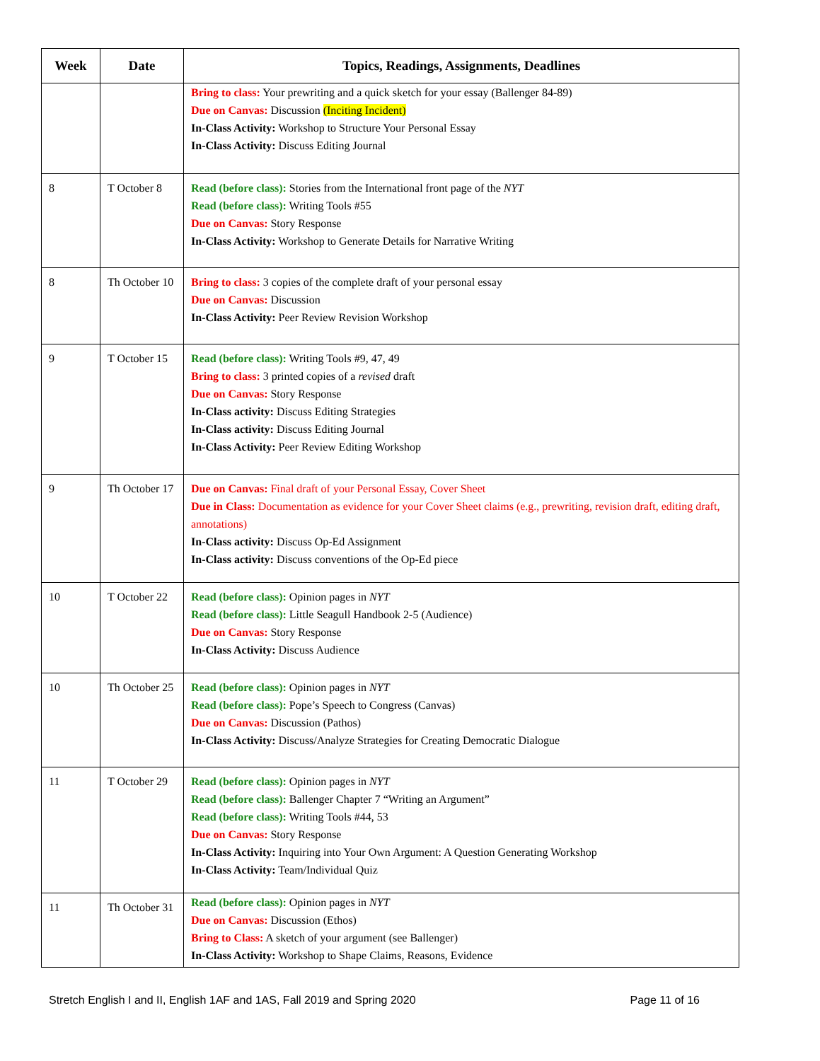| Week | Date | Topics, Readings, Assignments, Deadlines |
| --- | --- | --- |
| | | Bring to class: Your prewriting and a quick sketch for your essay (Ballenger 84-89) Due on Canvas: Discussion (Inciting Incident) In-Class Activity: Workshop to Structure Your Personal Essay In-Class Activity: Discuss Editing Journal |
| 8 | T October 8 | Read (before class): Stories from the International front page of the NYT Read (before class): Writing Tools #55 Due on Canvas: Story Response In-Class Activity: Workshop to Generate Details for Narrative Writing |
| 8 | Th October 10 | Bring to class: 3 copies of the complete draft of your personal essay Due on Canvas: Discussion In-Class Activity: Peer Review Revision Workshop |
| 9 | T October 15 | Read (before class): Writing Tools #9, 47, 49 Bring to class: 3 printed copies of a revised draft Due on Canvas: Story Response In-Class activity: Discuss Editing Strategies In-Class activity: Discuss Editing Journal In-Class Activity: Peer Review Editing Workshop |
| 9 | Th October 17 | Due on Canvas: Final draft of your Personal Essay, Cover Sheet Due in Class: Documentation as evidence for your Cover Sheet claims (e.g., prewriting, revision draft, editing draft, annotations) In-Class activity: Discuss Op-Ed Assignment In-Class activity: Discuss conventions of the Op-Ed piece |
| 10 | T October 22 | Read (before class): Opinion pages in NYT Read (before class): Little Seagull Handbook 2-5 (Audience) Due on Canvas: Story Response In-Class Activity: Discuss Audience |
| 10 | Th October 25 | Read (before class): Opinion pages in NYT Read (before class): Pope’s Speech to Congress (Canvas) Due on Canvas: Discussion (Pathos) In-Class Activity: Discuss/Analyze Strategies for Creating Democratic Dialogue |
| 11 | T October 29 | Read (before class): Opinion pages in NYT Read (before class): Ballenger Chapter 7 “Writing an Argument” Read (before class): Writing Tools #44, 53 Due on Canvas: Story Response In-Class Activity: Inquiring into Your Own Argument: A Question Generating Workshop In-Class Activity: Team/Individual Quiz |
| 11 | Th October 31 | Read (before class): Opinion pages in NYT Due on Canvas: Discussion (Ethos) Bring to Class: A sketch of your argument (see Ballenger) In-Class Activity: Workshop to Shape Claims, Reasons, Evidence |
Stretch English I and II, English 1AF and 1AS, Fall 2019 and Spring 2020 Page 11 of 16